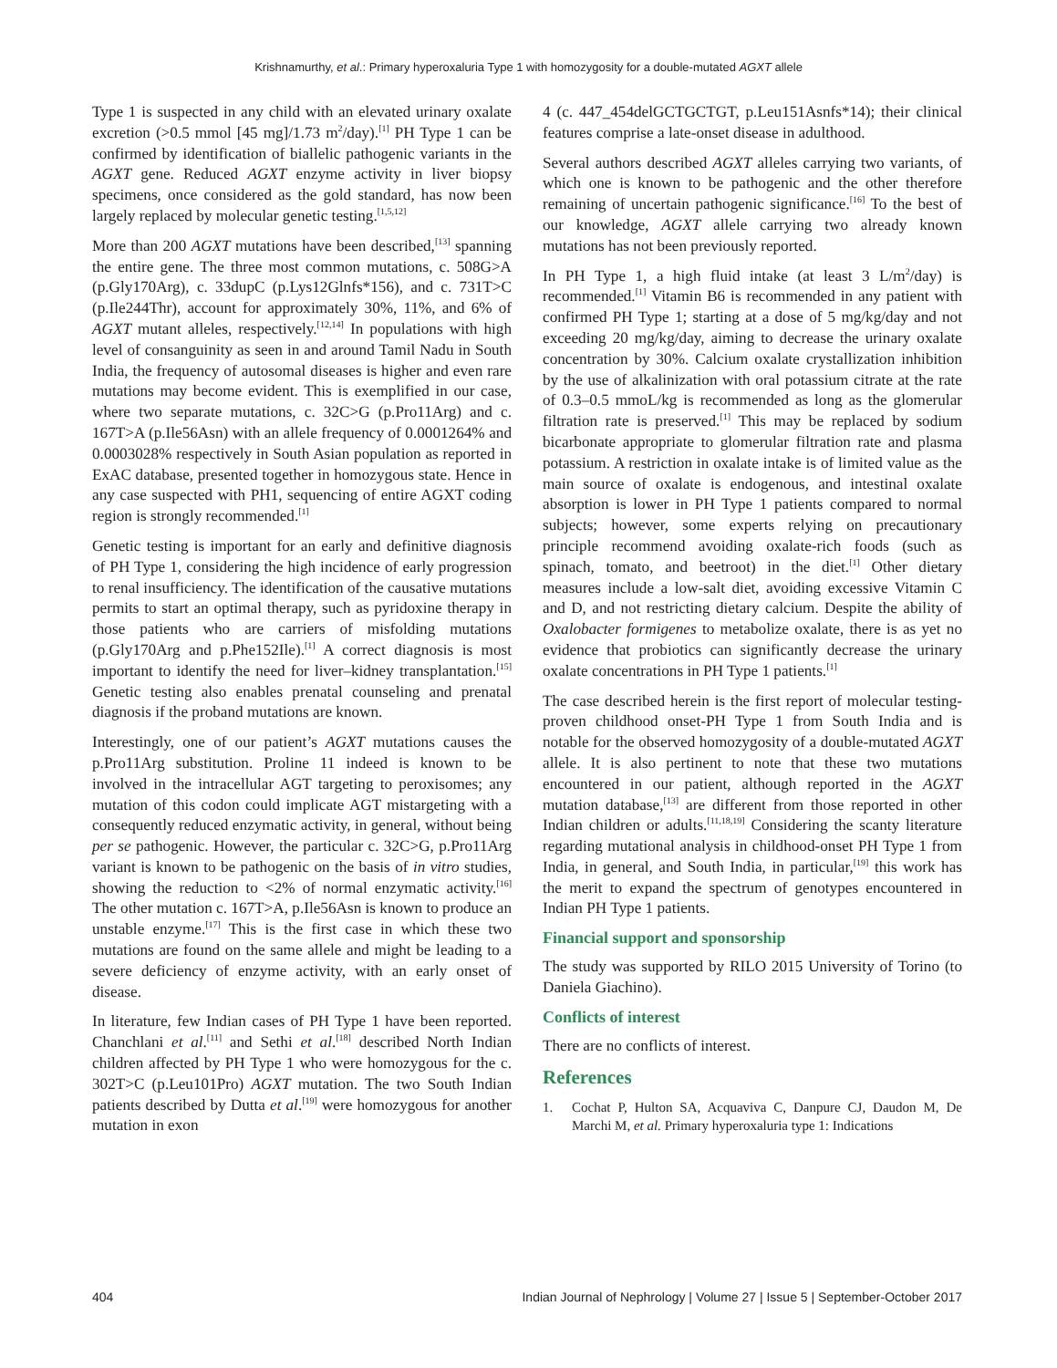Krishnamurthy, et al.: Primary hyperoxaluria Type 1 with homozygosity for a double-mutated AGXT allele
Type 1 is suspected in any child with an elevated urinary oxalate excretion (>0.5 mmol [45 mg]/1.73 m<sup>2</sup>/day).<sup>[1]</sup> PH Type 1 can be confirmed by identification of biallelic pathogenic variants in the AGXT gene. Reduced AGXT enzyme activity in liver biopsy specimens, once considered as the gold standard, has now been largely replaced by molecular genetic testing.<sup>[1,5,12]</sup>
More than 200 AGXT mutations have been described,<sup>[13]</sup> spanning the entire gene. The three most common mutations, c. 508G>A (p.Gly170Arg), c. 33dupC (p.Lys12Glnfs*156), and c. 731T>C (p.Ile244Thr), account for approximately 30%, 11%, and 6% of AGXT mutant alleles, respectively.<sup>[12,14]</sup> In populations with high level of consanguinity as seen in and around Tamil Nadu in South India, the frequency of autosomal diseases is higher and even rare mutations may become evident. This is exemplified in our case, where two separate mutations, c. 32C>G (p.Pro11Arg) and c. 167T>A (p.Ile56Asn) with an allele frequency of 0.0001264% and 0.0003028% respectively in South Asian population as reported in ExAC database, presented together in homozygous state. Hence in any case suspected with PH1, sequencing of entire AGXT coding region is strongly recommended.<sup>[1]</sup>
Genetic testing is important for an early and definitive diagnosis of PH Type 1, considering the high incidence of early progression to renal insufficiency. The identification of the causative mutations permits to start an optimal therapy, such as pyridoxine therapy in those patients who are carriers of misfolding mutations (p.Gly170Arg and p.Phe152Ile).<sup>[1]</sup> A correct diagnosis is most important to identify the need for liver–kidney transplantation.<sup>[15]</sup> Genetic testing also enables prenatal counseling and prenatal diagnosis if the proband mutations are known.
Interestingly, one of our patient’s AGXT mutations causes the p.Pro11Arg substitution. Proline 11 indeed is known to be involved in the intracellular AGT targeting to peroxisomes; any mutation of this codon could implicate AGT mistargeting with a consequently reduced enzymatic activity, in general, without being per se pathogenic. However, the particular c. 32C>G, p.Pro11Arg variant is known to be pathogenic on the basis of in vitro studies, showing the reduction to <2% of normal enzymatic activity.<sup>[16]</sup> The other mutation c. 167T>A, p.Ile56Asn is known to produce an unstable enzyme.<sup>[17]</sup> This is the first case in which these two mutations are found on the same allele and might be leading to a severe deficiency of enzyme activity, with an early onset of disease.
In literature, few Indian cases of PH Type 1 have been reported. Chanchlani et al.<sup>[11]</sup> and Sethi et al.<sup>[18]</sup> described North Indian children affected by PH Type 1 who were homozygous for the c. 302T>C (p.Leu101Pro) AGXT mutation. The two South Indian patients described by Dutta et al.<sup>[19]</sup> were homozygous for another mutation in exon
4 (c. 447_454delGCTGCTGT, p.Leu151Asnfs*14); their clinical features comprise a late-onset disease in adulthood.
Several authors described AGXT alleles carrying two variants, of which one is known to be pathogenic and the other therefore remaining of uncertain pathogenic significance.<sup>[16]</sup> To the best of our knowledge, AGXT allele carrying two already known mutations has not been previously reported.
In PH Type 1, a high fluid intake (at least 3 L/m<sup>2</sup>/day) is recommended.<sup>[1]</sup> Vitamin B6 is recommended in any patient with confirmed PH Type 1; starting at a dose of 5 mg/kg/day and not exceeding 20 mg/kg/day, aiming to decrease the urinary oxalate concentration by 30%. Calcium oxalate crystallization inhibition by the use of alkalinization with oral potassium citrate at the rate of 0.3–0.5 mmoL/kg is recommended as long as the glomerular filtration rate is preserved.<sup>[1]</sup> This may be replaced by sodium bicarbonate appropriate to glomerular filtration rate and plasma potassium. A restriction in oxalate intake is of limited value as the main source of oxalate is endogenous, and intestinal oxalate absorption is lower in PH Type 1 patients compared to normal subjects; however, some experts relying on precautionary principle recommend avoiding oxalate-rich foods (such as spinach, tomato, and beetroot) in the diet.<sup>[1]</sup> Other dietary measures include a low-salt diet, avoiding excessive Vitamin C and D, and not restricting dietary calcium. Despite the ability of Oxalobacter formigenes to metabolize oxalate, there is as yet no evidence that probiotics can significantly decrease the urinary oxalate concentrations in PH Type 1 patients.<sup>[1]</sup>
The case described herein is the first report of molecular testing-proven childhood onset-PH Type 1 from South India and is notable for the observed homozygosity of a double-mutated AGXT allele. It is also pertinent to note that these two mutations encountered in our patient, although reported in the AGXT mutation database,<sup>[13]</sup> are different from those reported in other Indian children or adults.<sup>[11,18,19]</sup> Considering the scanty literature regarding mutational analysis in childhood-onset PH Type 1 from India, in general, and South India, in particular,<sup>[19]</sup> this work has the merit to expand the spectrum of genotypes encountered in Indian PH Type 1 patients.
Financial support and sponsorship
The study was supported by RILO 2015 University of Torino (to Daniela Giachino).
Conflicts of interest
There are no conflicts of interest.
References
1. Cochat P, Hulton SA, Acquaviva C, Danpure CJ, Daudon M, De Marchi M, et al. Primary hyperoxaluria type 1: Indications
404 Indian Journal of Nephrology | Volume 27 | Issue 5 | September-October 2017